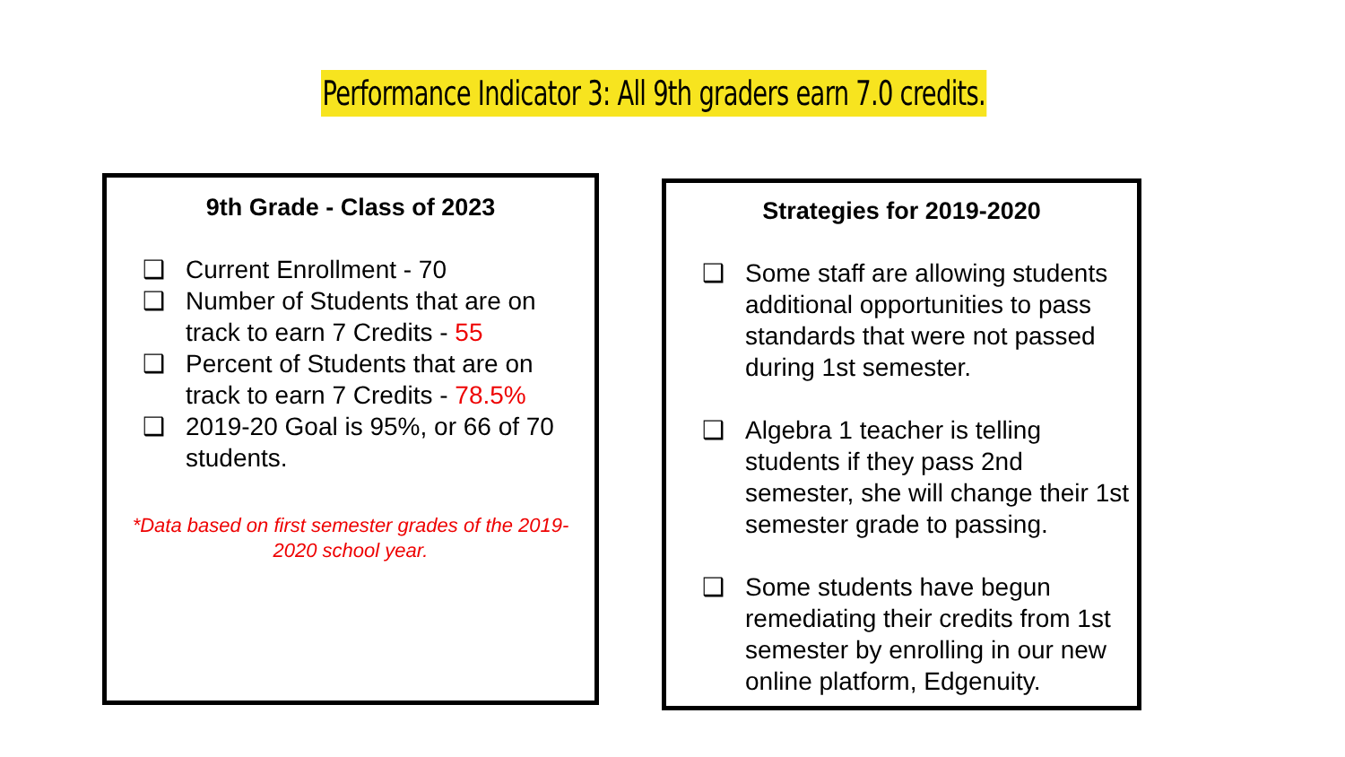Performance Indicator 3: All 9th graders earn 7.0 credits.
9th Grade - Class of 2023
❑ Current Enrollment - 70
❑ Number of Students that are on track to earn 7 Credits - 55
❑ Percent of Students that are on track to earn 7 Credits - 78.5%
❑ 2019-20 Goal is 95%, or 66 of 70 students.
*Data based on first semester grades of the 2019-2020 school year.
Strategies for 2019-2020
❑ Some staff are allowing students additional opportunities to pass standards that were not passed during 1st semester.
❑ Algebra 1 teacher is telling students if they pass 2nd semester, she will change their 1st semester grade to passing.
❑ Some students have begun remediating their credits from 1st semester by enrolling in our new online platform, Edgenuity.